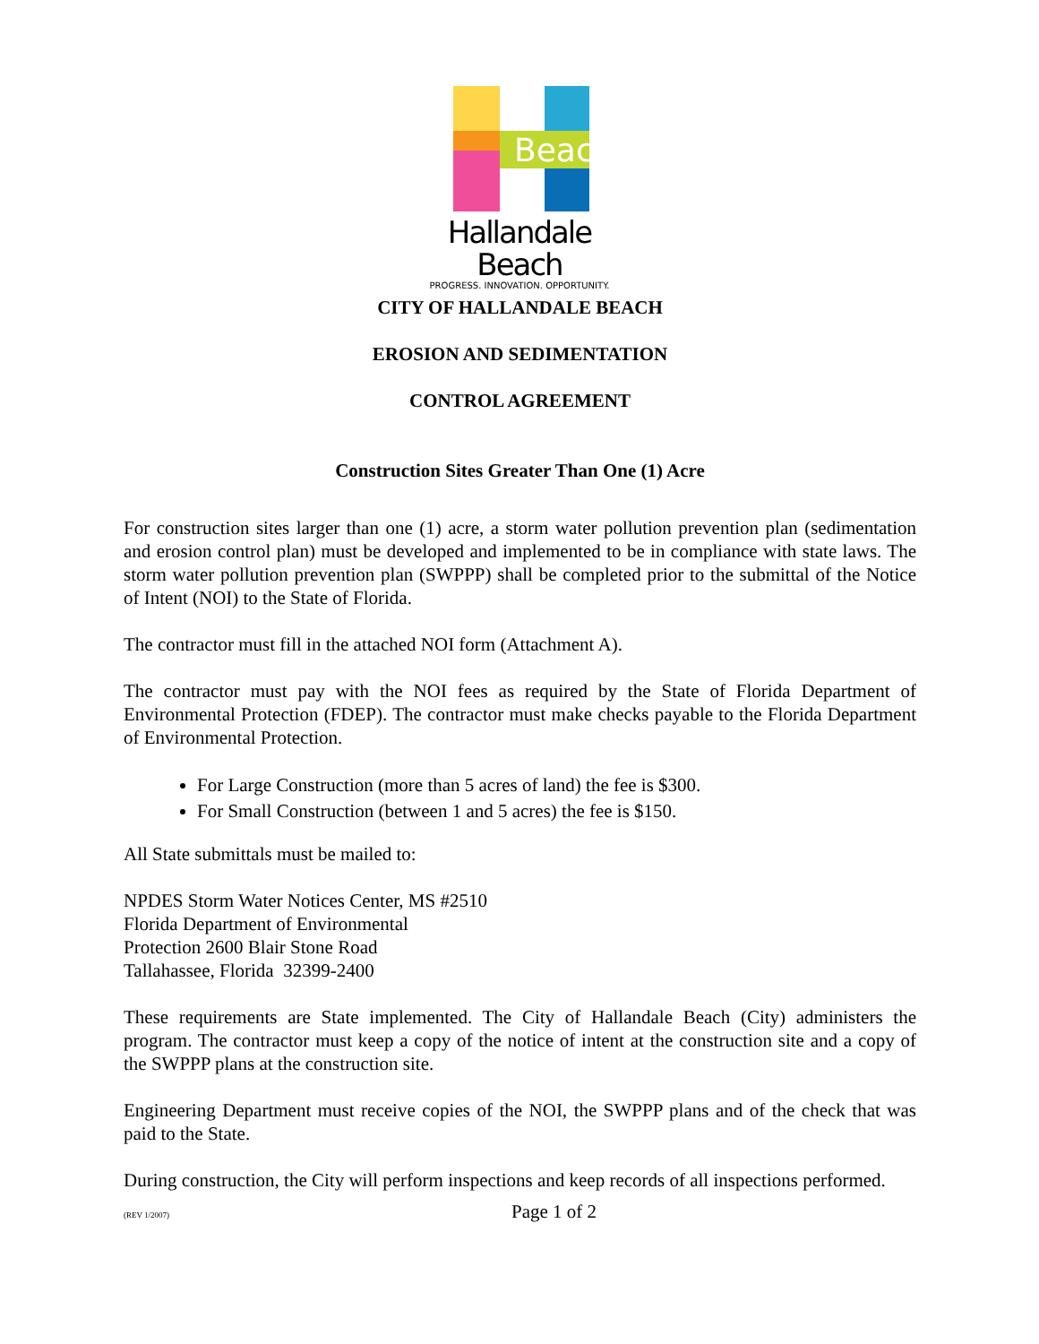Beach
Hallandale Beach
PROGRESS. INNOVATION. OPPORTUNITY.
CITY OF HALLANDALE BEACH
EROSION AND SEDIMENTATION
CONTROL AGREEMENT
Construction Sites Greater Than One (1) Acre
For construction sites larger than one (1) acre, a storm water pollution prevention plan (sedimentation and erosion control plan) must be developed and implemented to be in compliance with state laws. The storm water pollution prevention plan (SWPPP) shall be completed prior to the submittal of the Notice of Intent (NOI) to the State of Florida.
The contractor must fill in the attached NOI form (Attachment A).
The contractor must pay with the NOI fees as required by the State of Florida Department of Environmental Protection (FDEP). The contractor must make checks payable to the Florida Department of Environmental Protection.
For Large Construction (more than 5 acres of land) the fee is $300.
For Small Construction (between 1 and 5 acres) the fee is $150.
All State submittals must be mailed to:
NPDES Storm Water Notices Center, MS #2510
Florida Department of Environmental
Protection 2600 Blair Stone Road
Tallahassee, Florida 32399-2400
These requirements are State implemented. The City of Hallandale Beach (City) administers the program. The contractor must keep a copy of the notice of intent at the construction site and a copy of the SWPPP plans at the construction site.
Engineering Department must receive copies of the NOI, the SWPPP plans and of the check that was paid to the State.
During construction, the City will perform inspections and keep records of all inspections performed.
(REV 1/2007) Page 1 of 2